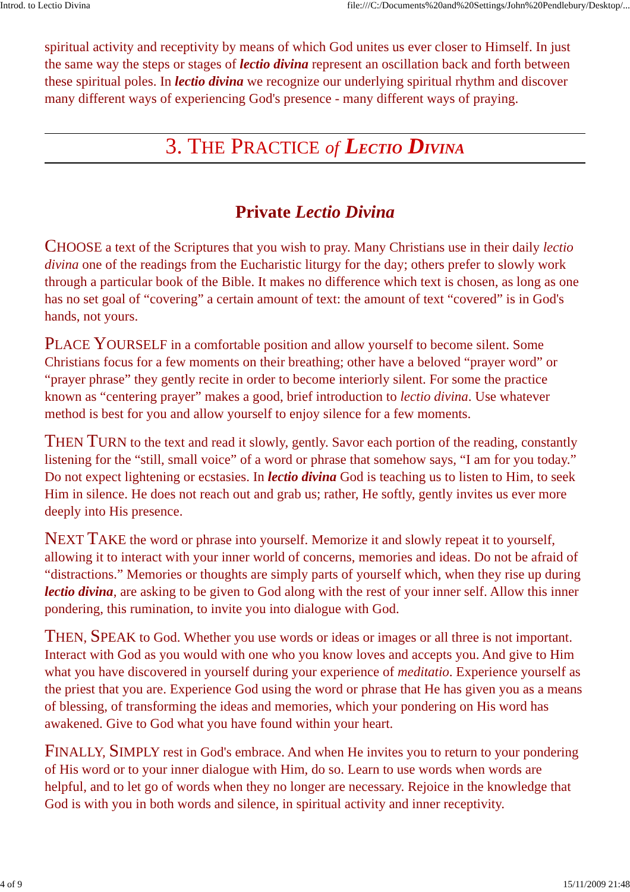Introd. to Lectio Divina file:///C:/Documents%20and%20Settings/John%20Pendlebury/Desktop/...
spiritual activity and receptivity by means of which God unites us ever closer to Himself. In just the same way the steps or stages of lectio divina represent an oscillation back and forth between these spiritual poles. In lectio divina we recognize our underlying spiritual rhythm and discover many different ways of experiencing God's presence - many different ways of praying.
3. THE PRACTICE of LECTIO DIVINA
Private Lectio Divina
CHOOSE a text of the Scriptures that you wish to pray. Many Christians use in their daily lectio divina one of the readings from the Eucharistic liturgy for the day; others prefer to slowly work through a particular book of the Bible. It makes no difference which text is chosen, as long as one has no set goal of “covering” a certain amount of text: the amount of text “covered” is in God's hands, not yours.
PLACE YOURSELF in a comfortable position and allow yourself to become silent. Some Christians focus for a few moments on their breathing; other have a beloved “prayer word” or “prayer phrase” they gently recite in order to become interiorly silent. For some the practice known as “centering prayer” makes a good, brief introduction to lectio divina. Use whatever method is best for you and allow yourself to enjoy silence for a few moments.
THEN TURN to the text and read it slowly, gently. Savor each portion of the reading, constantly listening for the “still, small voice” of a word or phrase that somehow says, “I am for you today.” Do not expect lightening or ecstasies. In lectio divina God is teaching us to listen to Him, to seek Him in silence. He does not reach out and grab us; rather, He softly, gently invites us ever more deeply into His presence.
NEXT TAKE the word or phrase into yourself. Memorize it and slowly repeat it to yourself, allowing it to interact with your inner world of concerns, memories and ideas. Do not be afraid of “distractions.” Memories or thoughts are simply parts of yourself which, when they rise up during lectio divina, are asking to be given to God along with the rest of your inner self. Allow this inner pondering, this rumination, to invite you into dialogue with God.
THEN, SPEAK to God. Whether you use words or ideas or images or all three is not important. Interact with God as you would with one who you know loves and accepts you. And give to Him what you have discovered in yourself during your experience of meditatio. Experience yourself as the priest that you are. Experience God using the word or phrase that He has given you as a means of blessing, of transforming the ideas and memories, which your pondering on His word has awakened. Give to God what you have found within your heart.
FINALLY, SIMPLY rest in God's embrace. And when He invites you to return to your pondering of His word or to your inner dialogue with Him, do so. Learn to use words when words are helpful, and to let go of words when they no longer are necessary. Rejoice in the knowledge that God is with you in both words and silence, in spiritual activity and inner receptivity.
4 of 9 15/11/2009 21:48